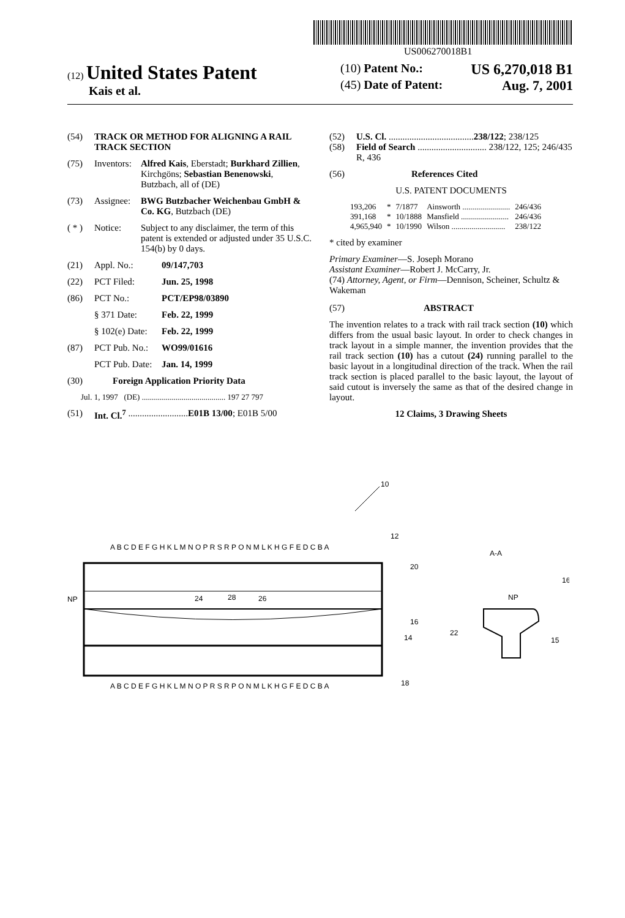US006270018B1
(12) United States Patent
Kais et al.
(10) Patent No.: US 6,270,018 B1
(45) Date of Patent: Aug. 7, 2001
(54) TRACK OR METHOD FOR ALIGNING A RAIL TRACK SECTION
(75) Inventors: Alfred Kais, Eberstadt; Burkhard Zillien, Kirchgöns; Sebastian Benenowski, Butzbach, all of (DE)
(73) Assignee: BWG Butzbacher Weichenbau GmbH & Co. KG, Butzbach (DE)
( * ) Notice: Subject to any disclaimer, the term of this patent is extended or adjusted under 35 U.S.C. 154(b) by 0 days.
(21) Appl. No.: 09/147,703
(22) PCT Filed: Jun. 25, 1998
(86) PCT No.: PCT/EP98/03890
§ 371 Date: Feb. 22, 1999
§ 102(e) Date: Feb. 22, 1999
(87) PCT Pub. No.: WO99/01616
PCT Pub. Date: Jan. 14, 1999
(30) Foreign Application Priority Data
Jul. 1, 1997 (DE) .......................................... 197 27 797
(51) Int. Cl.<sup>7</sup> .......................... E01B 13/00; E01B 5/00
(52) U.S. Cl. ..................................... 238/122; 238/125
(58) Field of Search .............................. 238/122, 125; 246/435 R, 436
(56) References Cited
U.S. PATENT DOCUMENTS
| 193,206 | * | 7/1877 | Ainsworth ........................ | 246/436 |
| 391,168 | * | 10/1888 | Mansfield ........................ | 246/436 |
| 4,965,940 | * | 10/1990 | Wilson ........................... | 238/122 |
* cited by examiner
Primary Examiner—S. Joseph Morano
Assistant Examiner—Robert J. McCarry, Jr.
(74) Attorney, Agent, or Firm—Dennison, Scheiner, Schultz & Wakeman
(57) ABSTRACT
The invention relates to a track with rail track section (10) which differs from the usual basic layout. In order to check changes in track layout in a simple manner, the invention provides that the rail track section (10) has a cutout (24) running parallel to the basic layout in a longitudinal direction of the track. When the rail track section is placed parallel to the basic layout, the layout of said cutout is inversely the same as that of the desired change in layout.
12 Claims, 3 Drawing Sheets
10
A B C D E F G H K L M N O P R S R P O N M L K H G F E D C B A
A B C D E F G H K L M N O P R S R P O N M L K H G F E D C B A
NP
24
28
26
12
20
16
14
18
A-A
NP
16
22
15